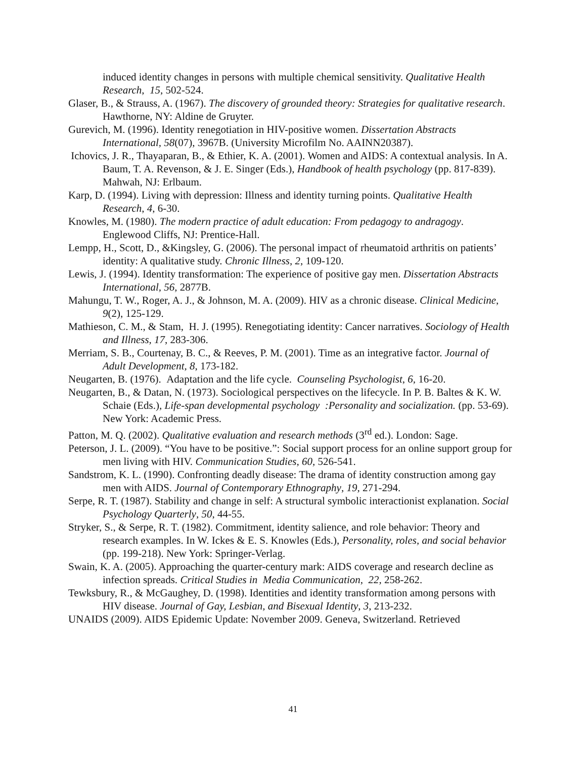induced identity changes in persons with multiple chemical sensitivity. Qualitative Health Research, 15, 502-524.
Glaser, B., & Strauss, A. (1967). The discovery of grounded theory: Strategies for qualitative research. Hawthorne, NY: Aldine de Gruyter.
Gurevich, M. (1996). Identity renegotiation in HIV-positive women. Dissertation Abstracts International, 58(07), 3967B. (University Microfilm No. AAINN20387).
Ichovics, J. R., Thayaparan, B., & Ethier, K. A. (2001). Women and AIDS: A contextual analysis. In A. Baum, T. A. Revenson, & J. E. Singer (Eds.), Handbook of health psychology (pp. 817-839). Mahwah, NJ: Erlbaum.
Karp, D. (1994). Living with depression: Illness and identity turning points. Qualitative Health Research, 4, 6-30.
Knowles, M. (1980). The modern practice of adult education: From pedagogy to andragogy. Englewood Cliffs, NJ: Prentice-Hall.
Lempp, H., Scott, D., &Kingsley, G. (2006). The personal impact of rheumatoid arthritis on patients’ identity: A qualitative study. Chronic Illness, 2, 109-120.
Lewis, J. (1994). Identity transformation: The experience of positive gay men. Dissertation Abstracts International, 56, 2877B.
Mahungu, T. W., Roger, A. J., & Johnson, M. A. (2009). HIV as a chronic disease. Clinical Medicine, 9(2), 125-129.
Mathieson, C. M., & Stam, H. J. (1995). Renegotiating identity: Cancer narratives. Sociology of Health and Illness, 17, 283-306.
Merriam, S. B., Courtenay, B. C., & Reeves, P. M. (2001). Time as an integrative factor. Journal of Adult Development, 8, 173-182.
Neugarten, B. (1976). Adaptation and the life cycle. Counseling Psychologist, 6, 16-20.
Neugarten, B., & Datan, N. (1973). Sociological perspectives on the lifecycle. In P. B. Baltes & K. W. Schaie (Eds.), Life-span developmental psychology :Personality and socialization. (pp. 53-69). New York: Academic Press.
Patton, M. Q. (2002). Qualitative evaluation and research methods (3<sup>rd</sup> ed.). London: Sage.
Peterson, J. L. (2009). “You have to be positive.”: Social support process for an online support group for men living with HIV. Communication Studies, 60, 526-541.
Sandstrom, K. L. (1990). Confronting deadly disease: The drama of identity construction among gay men with AIDS. Journal of Contemporary Ethnography, 19, 271-294.
Serpe, R. T. (1987). Stability and change in self: A structural symbolic interactionist explanation. Social Psychology Quarterly, 50, 44-55.
Stryker, S., & Serpe, R. T. (1982). Commitment, identity salience, and role behavior: Theory and research examples. In W. Ickes & E. S. Knowles (Eds.), Personality, roles, and social behavior (pp. 199-218). New York: Springer-Verlag.
Swain, K. A. (2005). Approaching the quarter-century mark: AIDS coverage and research decline as infection spreads. Critical Studies in Media Communication, 22, 258-262.
Tewksbury, R., & McGaughey, D. (1998). Identities and identity transformation among persons with HIV disease. Journal of Gay, Lesbian, and Bisexual Identity, 3, 213-232.
UNAIDS (2009). AIDS Epidemic Update: November 2009. Geneva, Switzerland. Retrieved
41